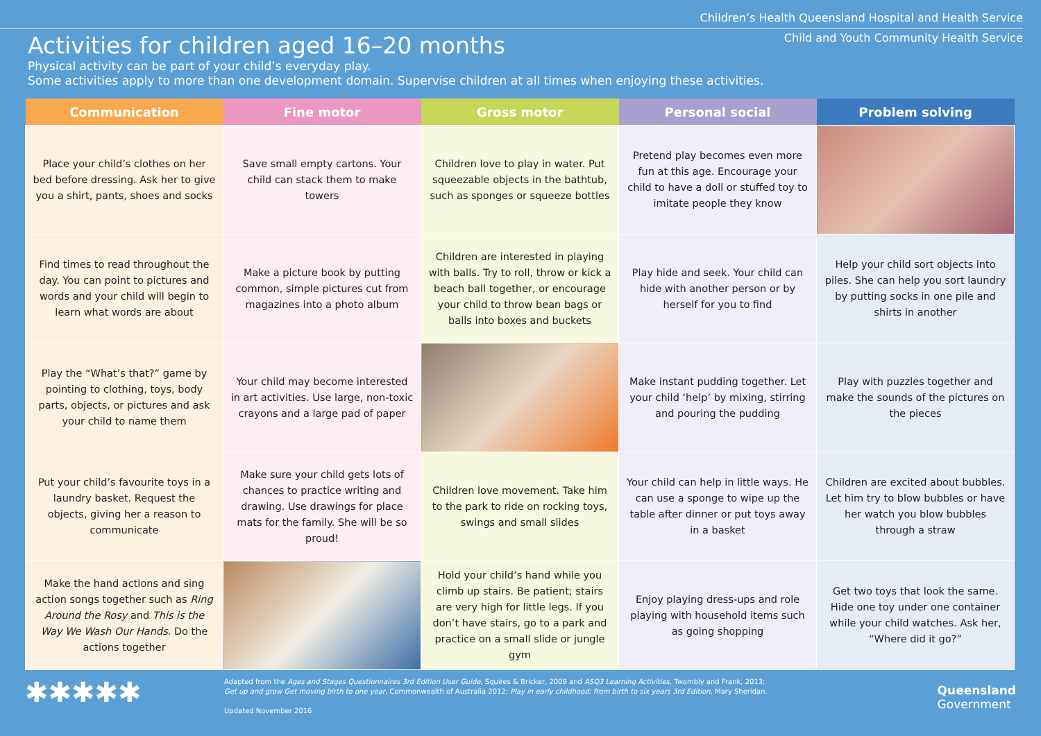Children’s Health Queensland Hospital and Health Service
Child and Youth Community Health Service
Activities for children aged 16–20 months
Physical activity can be part of your child’s everyday play.
Some activities apply to more than one development domain. Supervise children at all times when enjoying these activities.
| Communication | Fine motor | Gross motor | Personal social | Problem solving |
| --- | --- | --- | --- | --- |
| Place your child’s clothes on her bed before dressing. Ask her to give you a shirt, pants, shoes and socks | Save small empty cartons. Your child can stack them to make towers | Children love to play in water. Put squeezable objects in the bathtub, such as sponges or squeeze bottles | Pretend play becomes even more fun at this age. Encourage your child to have a doll or stuffed toy to imitate people they know | |
| Find times to read throughout the day. You can point to pictures and words and your child will begin to learn what words are about | Make a picture book by putting common, simple pictures cut from magazines into a photo album | Children are interested in playing with balls. Try to roll, throw or kick a beach ball together, or encourage your child to throw bean bags or balls into boxes and buckets | Play hide and seek. Your child can hide with another person or by herself for you to find | Help your child sort objects into piles. She can help you sort laundry by putting socks in one pile and shirts in another |
| Play the “What’s that?” game by pointing to clothing, toys, body parts, objects, or pictures and ask your child to name them | Your child may become interested in art activities. Use large, non-toxic crayons and a large pad of paper | | Make instant pudding together. Let your child ‘help’ by mixing, stirring and pouring the pudding | Play with puzzles together and make the sounds of the pictures on the pieces |
| Put your child’s favourite toys in a laundry basket. Request the objects, giving her a reason to communicate | Make sure your child gets lots of chances to practice writing and drawing. Use drawings for place mats for the family. She will be so proud! | Children love movement. Take him to the park to ride on rocking toys, swings and small slides | Your child can help in little ways. He can use a sponge to wipe up the table after dinner or put toys away in a basket | Children are excited about bubbles. Let him try to blow bubbles or have her watch you blow bubbles through a straw |
| Make the hand actions and sing action songs together such as Ring Around the Rosy and This is the Way We Wash Our Hands . Do the actions together | | Hold your child’s hand while you climb up stairs. Be patient; stairs are very high for little legs. If you don’t have stairs, go to a park and practice on a small slide or jungle gym | Enjoy playing dress-ups and role playing with household items such as going shopping | Get two toys that look the same. Hide one toy under one container while your child watches. Ask her, “Where did it go?” |
✱✱✱✱✱
Adapted from the Ages and Stages Questionnaires 3rd Edition User Guide, Squires & Bricker, 2009 and ASQ3 Learning Activities, Twombly and Frank, 2013;
Get up and grow Get moving birth to one year, Commonwealth of Australia 2012; Play in early childhood: from birth to six years 3rd Edition, Mary Sheridan.
Updated November 2016
Queensland
Government